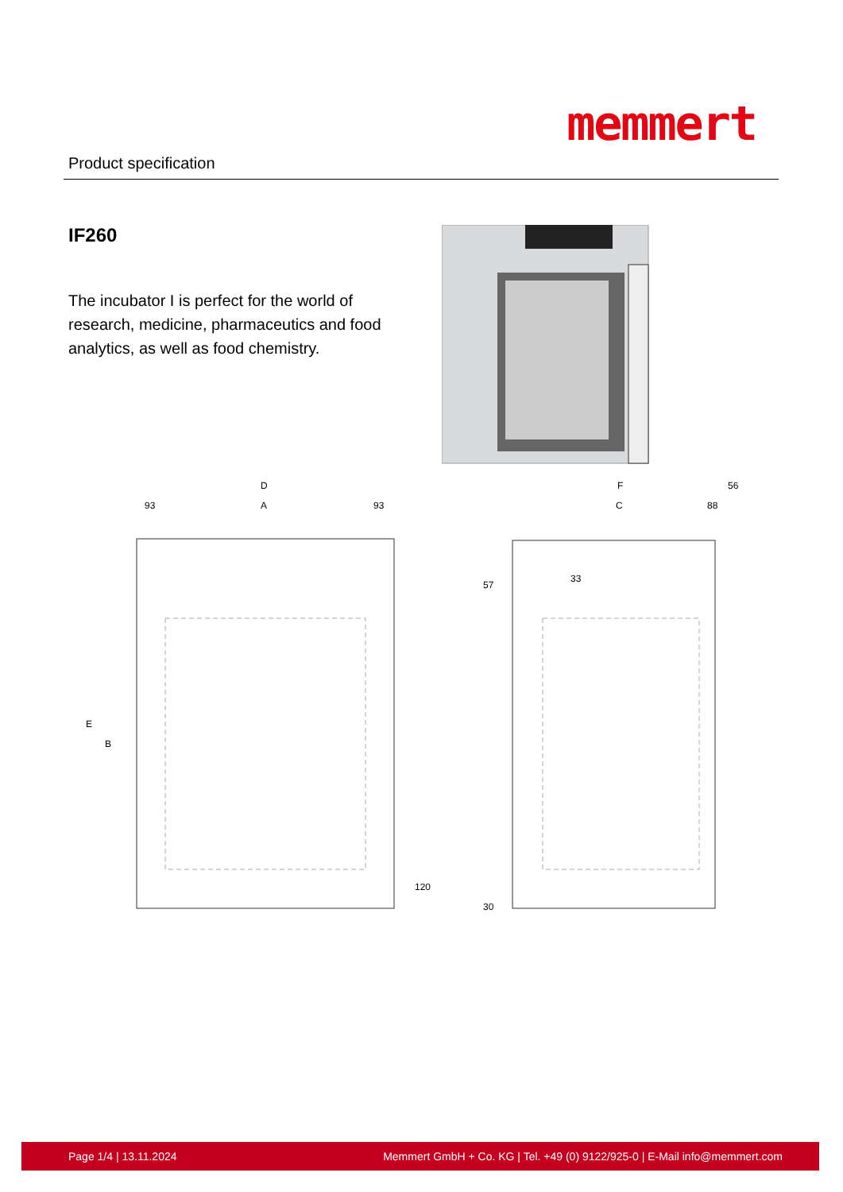Product specification
memmert
IF260
The incubator I is perfect for the world of research, medicine, pharmaceutics and food analytics, as well as food chemistry.
D
93
A
93
F
56
C
88
33
E
B
120
57
30
Page 1/4 | 13.11.2024 Memmert GmbH + Co. KG | Tel. +49 (0) 9122/925-0 | E-Mail info@memmert.com